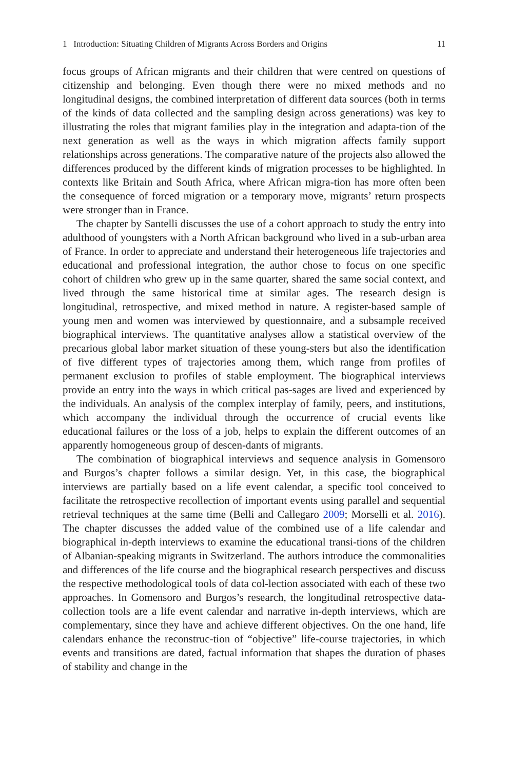1 Introduction: Situating Children of Migrants Across Borders and Origins 11
focus groups of African migrants and their children that were centred on questions of citizenship and belonging. Even though there were no mixed methods and no longitudinal designs, the combined interpretation of different data sources (both in terms of the kinds of data collected and the sampling design across generations) was key to illustrating the roles that migrant families play in the integration and adapta-tion of the next generation as well as the ways in which migration affects family support relationships across generations. The comparative nature of the projects also allowed the differences produced by the different kinds of migration processes to be highlighted. In contexts like Britain and South Africa, where African migra-tion has more often been the consequence of forced migration or a temporary move, migrants’ return prospects were stronger than in France.
The chapter by Santelli discusses the use of a cohort approach to study the entry into adulthood of youngsters with a North African background who lived in a sub-urban area of France. In order to appreciate and understand their heterogeneous life trajectories and educational and professional integration, the author chose to focus on one specific cohort of children who grew up in the same quarter, shared the same social context, and lived through the same historical time at similar ages. The research design is longitudinal, retrospective, and mixed method in nature. A register-based sample of young men and women was interviewed by questionnaire, and a subsample received biographical interviews. The quantitative analyses allow a statistical overview of the precarious global labor market situation of these young-sters but also the identification of five different types of trajectories among them, which range from profiles of permanent exclusion to profiles of stable employment. The biographical interviews provide an entry into the ways in which critical pas-sages are lived and experienced by the individuals. An analysis of the complex interplay of family, peers, and institutions, which accompany the individual through the occurrence of crucial events like educational failures or the loss of a job, helps to explain the different outcomes of an apparently homogeneous group of descen-dants of migrants.
The combination of biographical interviews and sequence analysis in Gomensoro and Burgos’s chapter follows a similar design. Yet, in this case, the biographical interviews are partially based on a life event calendar, a specific tool conceived to facilitate the retrospective recollection of important events using parallel and sequential retrieval techniques at the same time (Belli and Callegaro 2009; Morselli et al. 2016). The chapter discusses the added value of the combined use of a life calendar and biographical in-depth interviews to examine the educational transi-tions of the children of Albanian-speaking migrants in Switzerland. The authors introduce the commonalities and differences of the life course and the biographical research perspectives and discuss the respective methodological tools of data col-lection associated with each of these two approaches. In Gomensoro and Burgos’s research, the longitudinal retrospective data-collection tools are a life event calendar and narrative in-depth interviews, which are complementary, since they have and achieve different objectives. On the one hand, life calendars enhance the reconstruc-tion of “objective” life-course trajectories, in which events and transitions are dated, factual information that shapes the duration of phases of stability and change in the